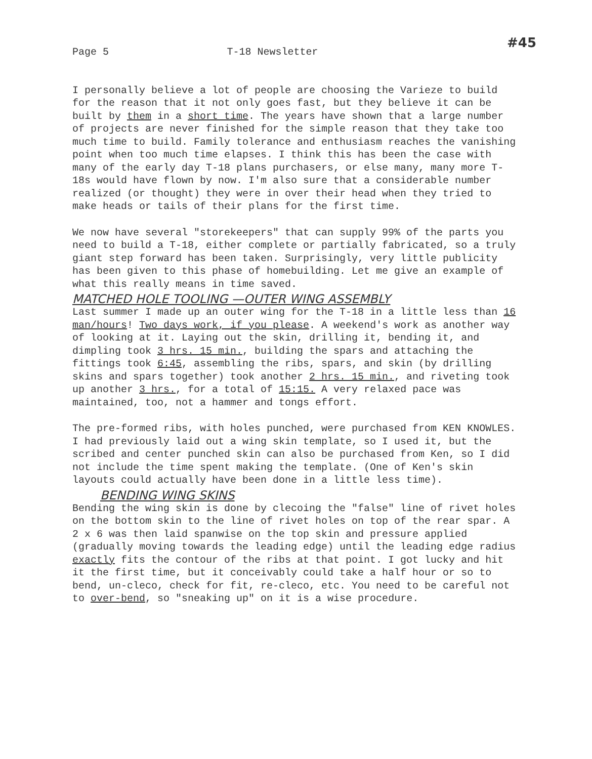Page 5 T-18 Newsletter #45
I personally believe a lot of people are choosing the Varieze to build for the reason that it not only goes fast, but they believe it can be built by them in a short time. The years have shown that a large number of projects are never finished for the simple reason that they take too much time to build. Family tolerance and enthusiasm reaches the vanishing point when too much time elapses. I think this has been the case with many of the early day T-18 plans purchasers, or else many, many more T-18s would have flown by now. I'm also sure that a considerable number realized (or thought) they were in over their head when they tried to make heads or tails of their plans for the first time.
We now have several "storekeepers" that can supply 99% of the parts you need to build a T-18, either complete or partially fabricated, so a truly giant step forward has been taken. Surprisingly, very little publicity has been given to this phase of homebuilding. Let me give an example of what this really means in time saved.
MATCHED HOLE TOOLING —OUTER WING ASSEMBLY
Last summer I made up an outer wing for the T-18 in a little less than 16 man/hours! Two days work, if you please. A weekend's work as another way of looking at it. Laying out the skin, drilling it, bending it, and dimpling took 3 hrs. 15 min., building the spars and attaching the fittings took 6:45, assembling the ribs, spars, and skin (by drilling skins and spars together) took another 2 hrs. 15 min., and riveting took up another 3 hrs., for a total of 15:15. A very relaxed pace was maintained, too, not a hammer and tongs effort.
The pre-formed ribs, with holes punched, were purchased from KEN KNOWLES. I had previously laid out a wing skin template, so I used it, but the scribed and center punched skin can also be purchased from Ken, so I did not include the time spent making the template. (One of Ken's skin layouts could actually have been done in a little less time).
BENDING WING SKINS
Bending the wing skin is done by clecoing the "false" line of rivet holes on the bottom skin to the line of rivet holes on top of the rear spar. A 2 x 6 was then laid spanwise on the top skin and pressure applied (gradually moving towards the leading edge) until the leading edge radius exactly fits the contour of the ribs at that point. I got lucky and hit it the first time, but it conceivably could take a half hour or so to bend, un-cleco, check for fit, re-cleco, etc. You need to be careful not to over-bend, so "sneaking up" on it is a wise procedure.